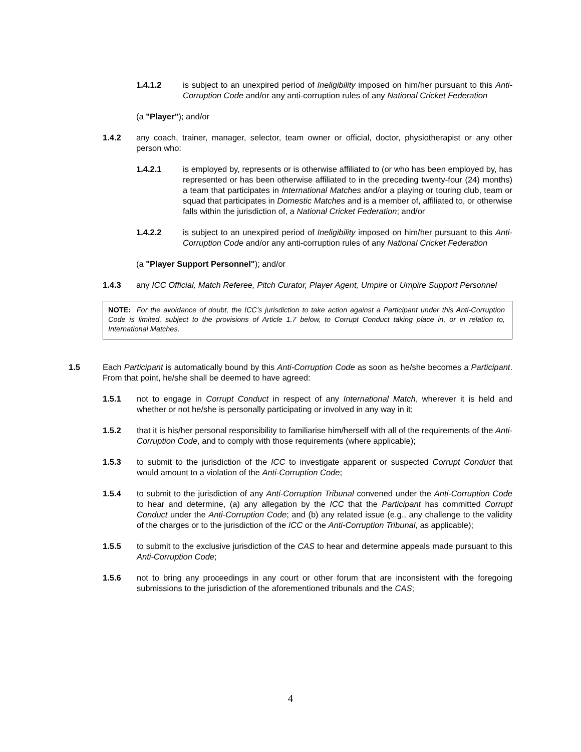1.4.1.2 is subject to an unexpired period of Ineligibility imposed on him/her pursuant to this Anti-Corruption Code and/or any anti-corruption rules of any National Cricket Federation
(a "Player"); and/or
1.4.2 any coach, trainer, manager, selector, team owner or official, doctor, physiotherapist or any other person who:
1.4.2.1 is employed by, represents or is otherwise affiliated to (or who has been employed by, has represented or has been otherwise affiliated to in the preceding twenty-four (24) months) a team that participates in International Matches and/or a playing or touring club, team or squad that participates in Domestic Matches and is a member of, affiliated to, or otherwise falls within the jurisdiction of, a National Cricket Federation; and/or
1.4.2.2 is subject to an unexpired period of Ineligibility imposed on him/her pursuant to this Anti-Corruption Code and/or any anti-corruption rules of any National Cricket Federation
(a "Player Support Personnel"); and/or
1.4.3 any ICC Official, Match Referee, Pitch Curator, Player Agent, Umpire or Umpire Support Personnel
NOTE: For the avoidance of doubt, the ICC’s jurisdiction to take action against a Participant under this Anti-Corruption Code is limited, subject to the provisions of Article 1.7 below, to Corrupt Conduct taking place in, or in relation to, International Matches.
1.5 Each Participant is automatically bound by this Anti-Corruption Code as soon as he/she becomes a Participant. From that point, he/she shall be deemed to have agreed:
1.5.1 not to engage in Corrupt Conduct in respect of any International Match, wherever it is held and whether or not he/she is personally participating or involved in any way in it;
1.5.2 that it is his/her personal responsibility to familiarise him/herself with all of the requirements of the Anti-Corruption Code, and to comply with those requirements (where applicable);
1.5.3 to submit to the jurisdiction of the ICC to investigate apparent or suspected Corrupt Conduct that would amount to a violation of the Anti-Corruption Code;
1.5.4 to submit to the jurisdiction of any Anti-Corruption Tribunal convened under the Anti-Corruption Code to hear and determine, (a) any allegation by the ICC that the Participant has committed Corrupt Conduct under the Anti-Corruption Code; and (b) any related issue (e.g., any challenge to the validity of the charges or to the jurisdiction of the ICC or the Anti-Corruption Tribunal, as applicable);
1.5.5 to submit to the exclusive jurisdiction of the CAS to hear and determine appeals made pursuant to this Anti-Corruption Code;
1.5.6 not to bring any proceedings in any court or other forum that are inconsistent with the foregoing submissions to the jurisdiction of the aforementioned tribunals and the CAS;
4